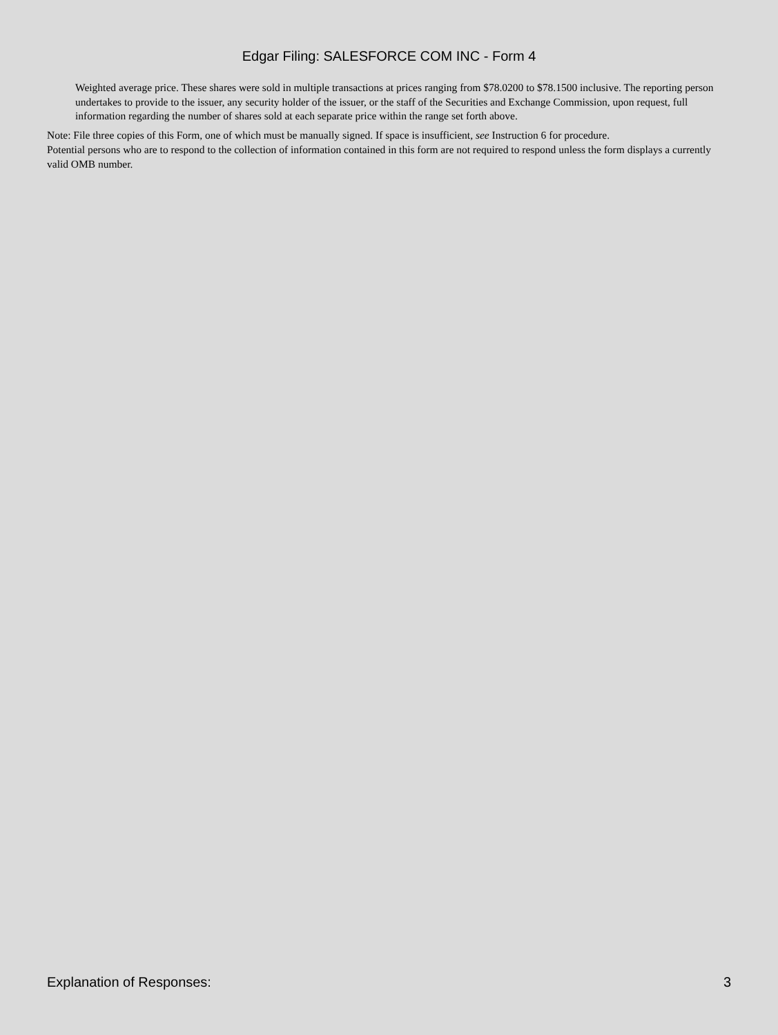Edgar Filing: SALESFORCE COM INC - Form 4
Weighted average price. These shares were sold in multiple transactions at prices ranging from $78.0200 to $78.1500 inclusive. The reporting person undertakes to provide to the issuer, any security holder of the issuer, or the staff of the Securities and Exchange Commission, upon request, full information regarding the number of shares sold at each separate price within the range set forth above.
Note: File three copies of this Form, one of which must be manually signed. If space is insufficient, see Instruction 6 for procedure.
Potential persons who are to respond to the collection of information contained in this form are not required to respond unless the form displays a currently valid OMB number.
Explanation of Responses: 3